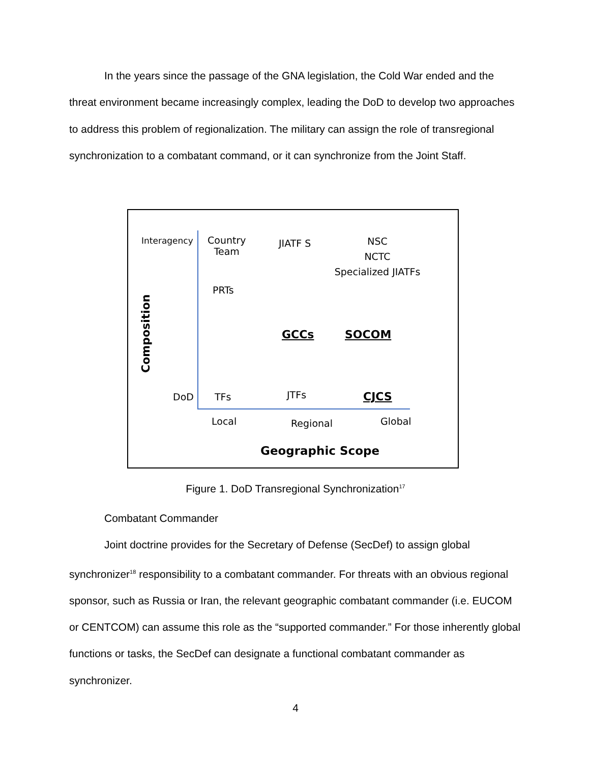In the years since the passage of the GNA legislation, the Cold War ended and the threat environment became increasingly complex, leading the DoD to develop two approaches to address this problem of regionalization. The military can assign the role of transregional synchronization to a combatant command, or it can synchronize from the Joint Staff.
Interagency
Country
Team
JIATF S
NSC
NCTC
Specialized JIATFs
PRTs
Composition
GCCs SOCOM
DoD TFs JTFs CJCS
Local Regional Global
Geographic Scope
Figure 1. DoD Transregional Synchronization<sup>17</sup>
Combatant Commander
Joint doctrine provides for the Secretary of Defense (SecDef) to assign global synchronizer<sup>18</sup> responsibility to a combatant commander. For threats with an obvious regional sponsor, such as Russia or Iran, the relevant geographic combatant commander (i.e. EUCOM or CENTCOM) can assume this role as the “supported commander.” For those inherently global functions or tasks, the SecDef can designate a functional combatant commander as synchronizer.
4